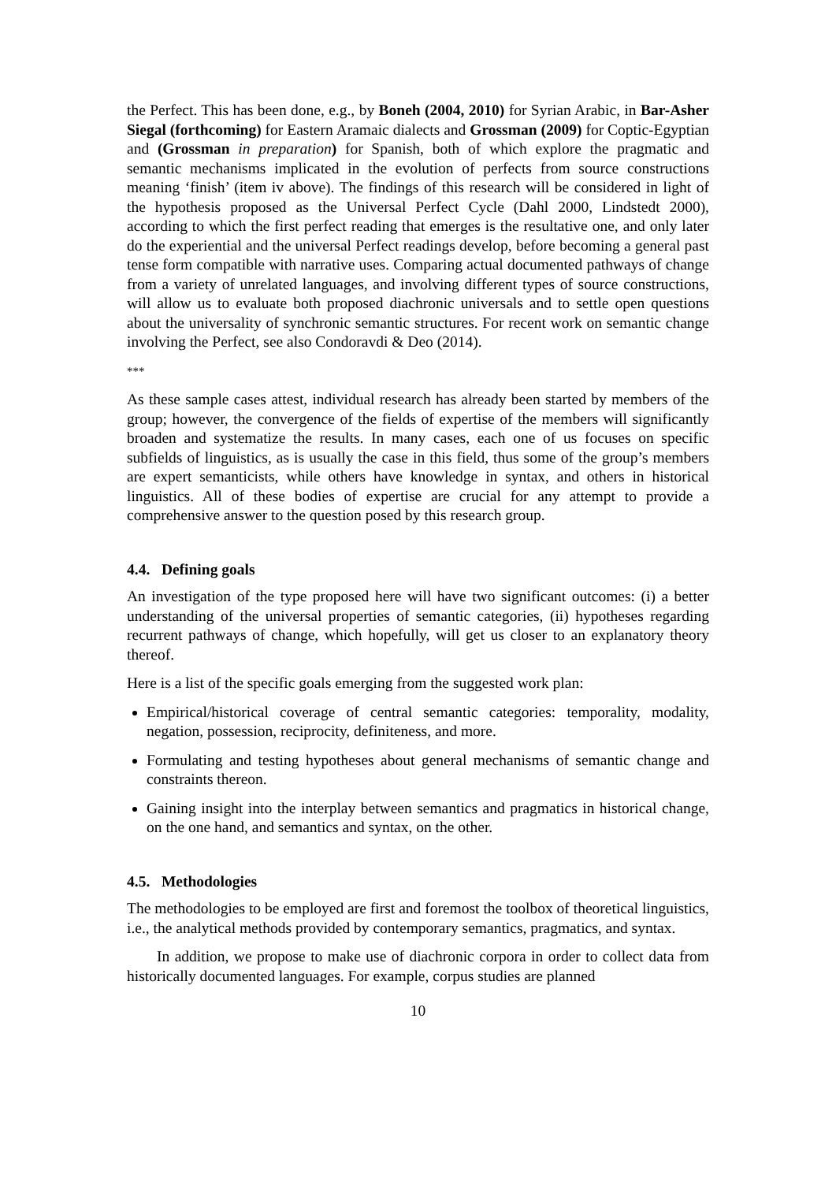the Perfect. This has been done, e.g., by Boneh (2004, 2010) for Syrian Arabic, in Bar-Asher Siegal (forthcoming) for Eastern Aramaic dialects and Grossman (2009) for Coptic-Egyptian and (Grossman in preparation) for Spanish, both of which explore the pragmatic and semantic mechanisms implicated in the evolution of perfects from source constructions meaning ‘finish’ (item iv above). The findings of this research will be considered in light of the hypothesis proposed as the Universal Perfect Cycle (Dahl 2000, Lindstedt 2000), according to which the first perfect reading that emerges is the resultative one, and only later do the experiential and the universal Perfect readings develop, before becoming a general past tense form compatible with narrative uses. Comparing actual documented pathways of change from a variety of unrelated languages, and involving different types of source constructions, will allow us to evaluate both proposed diachronic universals and to settle open questions about the universality of synchronic semantic structures. For recent work on semantic change involving the Perfect, see also Condoravdi & Deo (2014).
***
As these sample cases attest, individual research has already been started by members of the group; however, the convergence of the fields of expertise of the members will significantly broaden and systematize the results. In many cases, each one of us focuses on specific subfields of linguistics, as is usually the case in this field, thus some of the group’s members are expert semanticists, while others have knowledge in syntax, and others in historical linguistics. All of these bodies of expertise are crucial for any attempt to provide a comprehensive answer to the question posed by this research group.
4.4. Defining goals
An investigation of the type proposed here will have two significant outcomes: (i) a better understanding of the universal properties of semantic categories, (ii) hypotheses regarding recurrent pathways of change, which hopefully, will get us closer to an explanatory theory thereof.
Here is a list of the specific goals emerging from the suggested work plan:
Empirical/historical coverage of central semantic categories: temporality, modality, negation, possession, reciprocity, definiteness, and more.
Formulating and testing hypotheses about general mechanisms of semantic change and constraints thereon.
Gaining insight into the interplay between semantics and pragmatics in historical change, on the one hand, and semantics and syntax, on the other.
4.5. Methodologies
The methodologies to be employed are first and foremost the toolbox of theoretical linguistics, i.e., the analytical methods provided by contemporary semantics, pragmatics, and syntax.
In addition, we propose to make use of diachronic corpora in order to collect data from historically documented languages. For example, corpus studies are planned
10